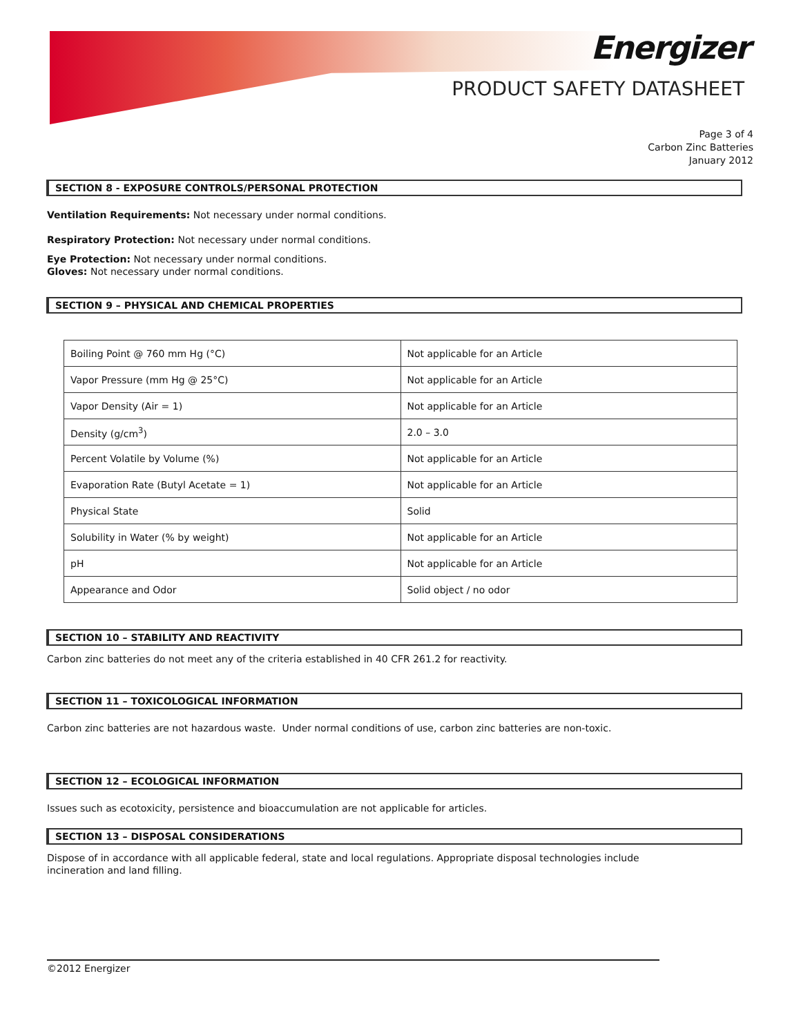Energizer
PRODUCT SAFETY DATASHEET
Page 3 of 4
Carbon Zinc Batteries
January 2012
SECTION 8 - EXPOSURE CONTROLS/PERSONAL PROTECTION
Ventilation Requirements: Not necessary under normal conditions.
Respiratory Protection: Not necessary under normal conditions.
Eye Protection: Not necessary under normal conditions.
Gloves: Not necessary under normal conditions.
SECTION 9 – PHYSICAL AND CHEMICAL PROPERTIES
| Boiling Point @ 760 mm Hg (°C) | Not applicable for an Article |
| Vapor Pressure (mm Hg @ 25°C) | Not applicable for an Article |
| Vapor Density (Air = 1) | Not applicable for an Article |
| Density (g/cm<sup>3</sup>) | 2.0 – 3.0 |
| Percent Volatile by Volume (%) | Not applicable for an Article |
| Evaporation Rate (Butyl Acetate = 1) | Not applicable for an Article |
| Physical State | Solid |
| Solubility in Water (% by weight) | Not applicable for an Article |
| pH | Not applicable for an Article |
| Appearance and Odor | Solid object / no odor |
SECTION 10 – STABILITY AND REACTIVITY
Carbon zinc batteries do not meet any of the criteria established in 40 CFR 261.2 for reactivity.
SECTION 11 – TOXICOLOGICAL INFORMATION
Carbon zinc batteries are not hazardous waste. Under normal conditions of use, carbon zinc batteries are non-toxic.
SECTION 12 – ECOLOGICAL INFORMATION
Issues such as ecotoxicity, persistence and bioaccumulation are not applicable for articles.
SECTION 13 – DISPOSAL CONSIDERATIONS
Dispose of in accordance with all applicable federal, state and local regulations. Appropriate disposal technologies include incineration and land filling.
©2012 Energizer